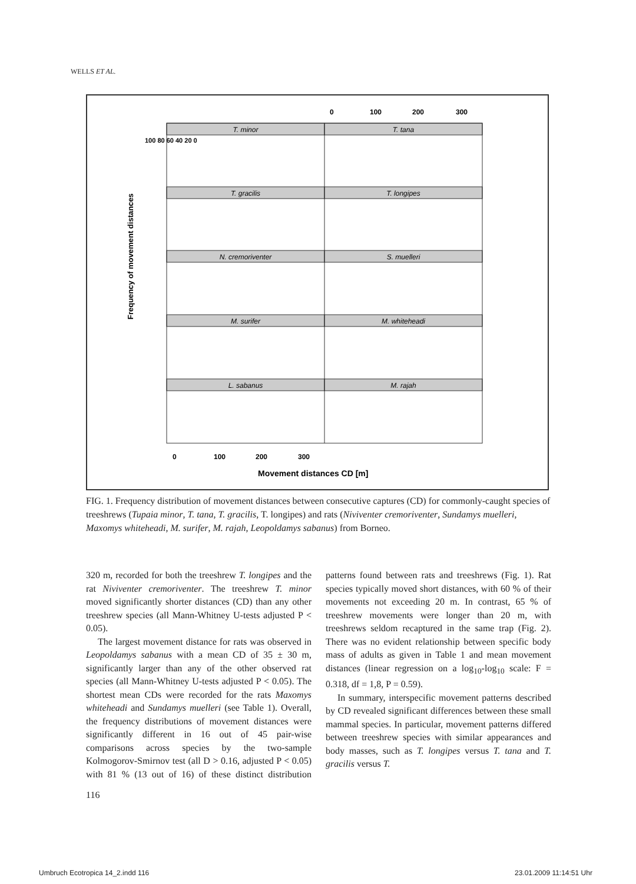WELLS ET AL.
0
100
200
300
T. minor
T. tana
T. gracilis
T. longipes
N. cremoriventer
S. muelleri
M. surifer
M. whiteheadi
L. sabanus
M. rajah
Frequency of movement distances
0
100
200
300
Movement distances CD [m]
100 80 60 40 20 0
FIG. 1. Frequency distribution of movement distances between consecutive captures (CD) for commonly-caught species of treeshrews (Tupaia minor, T. tana, T. gracilis, T. longipes) and rats (Niviventer cremoriventer, Sundamys muelleri, Maxomys whiteheadi, M. surifer, M. rajah, Leopoldamys sabanus) from Borneo.
320 m, recorded for both the treeshrew T. longipes and the rat Niviventer cremoriventer. The treeshrew T. minor moved significantly shorter distances (CD) than any other treeshrew species (all Mann-Whitney U-tests adjusted P < 0.05).
The largest movement distance for rats was observed in Leopoldamys sabanus with a mean CD of 35 ± 30 m, significantly larger than any of the other observed rat species (all Mann-Whitney U-tests adjusted P < 0.05). The shortest mean CDs were recorded for the rats Maxomys whiteheadi and Sundamys muelleri (see Table 1). Overall, the frequency distributions of movement distances were significantly different in 16 out of 45 pair-wise comparisons across species by the two-sample Kolmogorov-Smirnov test (all D > 0.16, adjusted P < 0.05) with 81 % (13 out of 16) of these distinct distribution patterns found between rats and treeshrews (Fig. 1). Rat species typically moved short distances, with 60 % of their movements not exceeding 20 m. In contrast, 65 % of treeshrew movements were longer than 20 m, with treeshrews seldom recaptured in the same trap (Fig. 2). There was no evident relationship between specific body mass of adults as given in Table 1 and mean movement distances (linear regression on a log<sub>10</sub>-log<sub>10</sub> scale: F = 0.318, df = 1,8, P = 0.59).
In summary, interspecific movement patterns described by CD revealed significant differences between these small mammal species. In particular, movement patterns differed between treeshrew species with similar appearances and body masses, such as T. longipes versus T. tana and T. gracilis versus T.
116
Umbruch Ecotropica 14_2.indd 116
23.01.2009 11:14:51 Uhr